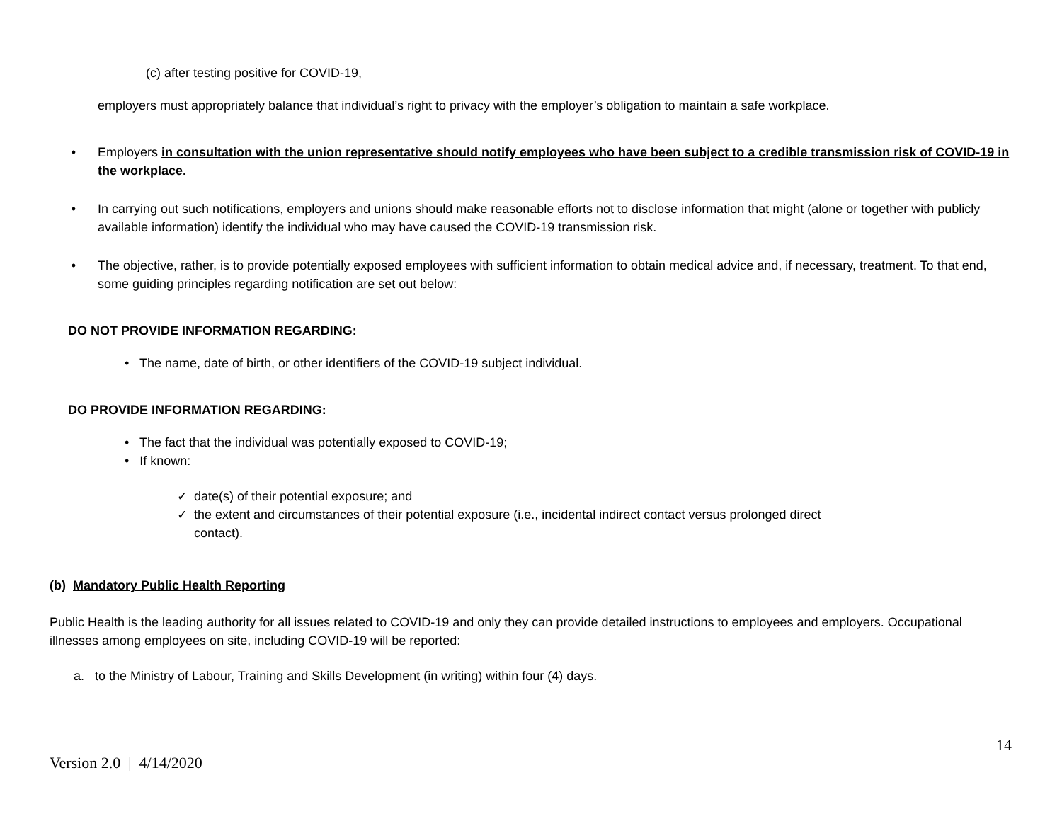(c) after testing positive for COVID-19,
employers must appropriately balance that individual’s right to privacy with the employer’s obligation to maintain a safe workplace.
• Employers in consultation with the union representative should notify employees who have been subject to a credible transmission risk of COVID-19 in the workplace.
• In carrying out such notifications, employers and unions should make reasonable efforts not to disclose information that might (alone or together with publicly available information) identify the individual who may have caused the COVID-19 transmission risk.
• The objective, rather, is to provide potentially exposed employees with sufficient information to obtain medical advice and, if necessary, treatment. To that end, some guiding principles regarding notification are set out below:
DO NOT PROVIDE INFORMATION REGARDING:
• The name, date of birth, or other identifiers of the COVID-19 subject individual.
DO PROVIDE INFORMATION REGARDING:
• The fact that the individual was potentially exposed to COVID-19;
• If known:
✓ date(s) of their potential exposure; and
✓ the extent and circumstances of their potential exposure (i.e., incidental indirect contact versus prolonged direct contact).
(b) Mandatory Public Health Reporting
Public Health is the leading authority for all issues related to COVID-19 and only they can provide detailed instructions to employees and employers. Occupational illnesses among employees on site, including COVID-19 will be reported:
a. to the Ministry of Labour, Training and Skills Development (in writing) within four (4) days.
14
Version 2.0 | 4/14/2020